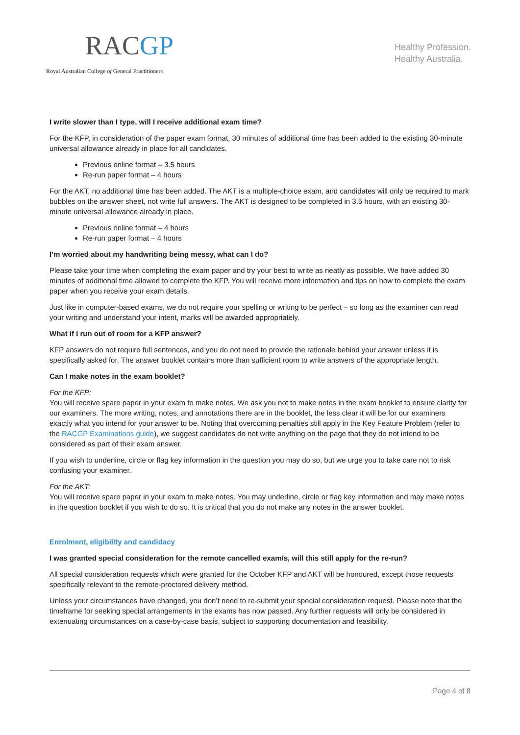RACGP
Royal Australian College of General Practitioners
Healthy Profession.
Healthy Australia.
I write slower than I type, will I receive additional exam time?
For the KFP, in consideration of the paper exam format, 30 minutes of additional time has been added to the existing 30-minute universal allowance already in place for all candidates.
Previous online format – 3.5 hours
Re-run paper format – 4 hours
For the AKT, no additional time has been added. The AKT is a multiple-choice exam, and candidates will only be required to mark bubbles on the answer sheet, not write full answers. The AKT is designed to be completed in 3.5 hours, with an existing 30-minute universal allowance already in place.
Previous online format – 4 hours
Re-run paper format – 4 hours
I’m worried about my handwriting being messy, what can I do?
Please take your time when completing the exam paper and try your best to write as neatly as possible. We have added 30 minutes of additional time allowed to complete the KFP. You will receive more information and tips on how to complete the exam paper when you receive your exam details.
Just like in computer-based exams, we do not require your spelling or writing to be perfect – so long as the examiner can read your writing and understand your intent, marks will be awarded appropriately.
What if I run out of room for a KFP answer?
KFP answers do not require full sentences, and you do not need to provide the rationale behind your answer unless it is specifically asked for. The answer booklet contains more than sufficient room to write answers of the appropriate length.
Can I make notes in the exam booklet?
For the KFP:
You will receive spare paper in your exam to make notes. We ask you not to make notes in the exam booklet to ensure clarity for our examiners. The more writing, notes, and annotations there are in the booklet, the less clear it will be for our examiners exactly what you intend for your answer to be. Noting that overcoming penalties still apply in the Key Feature Problem (refer to the RACGP Examinations guide), we suggest candidates do not write anything on the page that they do not intend to be considered as part of their exam answer.
If you wish to underline, circle or flag key information in the question you may do so, but we urge you to take care not to risk confusing your examiner.
For the AKT:
You will receive spare paper in your exam to make notes. You may underline, circle or flag key information and may make notes in the question booklet if you wish to do so. It is critical that you do not make any notes in the answer booklet.
Enrolment, eligibility and candidacy
I was granted special consideration for the remote cancelled exam/s, will this still apply for the re-run?
All special consideration requests which were granted for the October KFP and AKT will be honoured, except those requests specifically relevant to the remote-proctored delivery method.
Unless your circumstances have changed, you don’t need to re-submit your special consideration request. Please note that the timeframe for seeking special arrangements in the exams has now passed. Any further requests will only be considered in extenuating circumstances on a case-by-case basis, subject to supporting documentation and feasibility.
Page 4 of 8